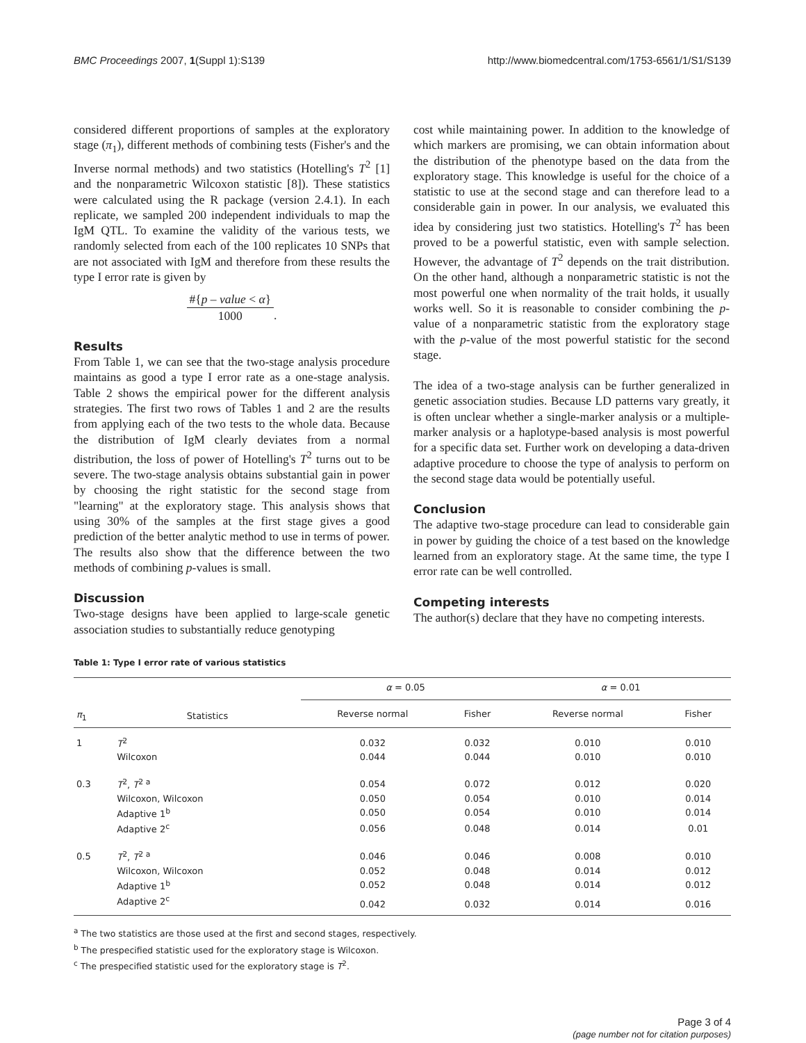BMC Proceedings 2007, 1(Suppl 1):S139
http://www.biomedcentral.com/1753-6561/1/S1/S139
considered different proportions of samples at the exploratory stage (π<sub>1</sub>), different methods of combining tests (Fisher's and the Inverse normal methods) and two statistics (Hotelling's T<sup>2</sup> [1] and the nonparametric Wilcoxon statistic [8]). These statistics were calculated using the R package (version 2.4.1). In each replicate, we sampled 200 independent individuals to map the IgM QTL. To examine the validity of the various tests, we randomly selected from each of the 100 replicates 10 SNPs that are not associated with IgM and therefore from these results the type I error rate is given by
#{p – value < α}
1000.
Results
From Table 1, we can see that the two-stage analysis procedure maintains as good a type I error rate as a one-stage analysis. Table 2 shows the empirical power for the different analysis strategies. The first two rows of Tables 1 and 2 are the results from applying each of the two tests to the whole data. Because the distribution of IgM clearly deviates from a normal distribution, the loss of power of Hotelling's T<sup>2</sup> turns out to be severe. The two-stage analysis obtains substantial gain in power by choosing the right statistic for the second stage from "learning" at the exploratory stage. This analysis shows that using 30% of the samples at the first stage gives a good prediction of the better analytic method to use in terms of power. The results also show that the difference between the two methods of combining p-values is small.
Discussion
Two-stage designs have been applied to large-scale genetic association studies to substantially reduce genotyping
cost while maintaining power. In addition to the knowledge of which markers are promising, we can obtain information about the distribution of the phenotype based on the data from the exploratory stage. This knowledge is useful for the choice of a statistic to use at the second stage and can therefore lead to a considerable gain in power. In our analysis, we evaluated this idea by considering just two statistics. Hotelling's T<sup>2</sup> has been proved to be a powerful statistic, even with sample selection. However, the advantage of T<sup>2</sup> depends on the trait distribution. On the other hand, although a nonparametric statistic is not the most powerful one when normality of the trait holds, it usually works well. So it is reasonable to consider combining the p-value of a nonparametric statistic from the exploratory stage with the p-value of the most powerful statistic for the second stage.
The idea of a two-stage analysis can be further generalized in genetic association studies. Because LD patterns vary greatly, it is often unclear whether a single-marker analysis or a multiple-marker analysis or a haplotype-based analysis is most powerful for a specific data set. Further work on developing a data-driven adaptive procedure to choose the type of analysis to perform on the second stage data would be potentially useful.
Conclusion
The adaptive two-stage procedure can lead to considerable gain in power by guiding the choice of a test based on the knowledge learned from an exploratory stage. At the same time, the type I error rate can be well controlled.
Competing interests
The author(s) declare that they have no competing interests.
Table 1: Type I error rate of various statistics
| π<sub>1</sub> | Statistics | α = 0.05 | | α = 0.01 | |
| --- | --- | --- | --- | --- | --- |
| | | Reverse normal | Fisher | Reverse normal | Fisher |
| 1 | T<sup>2</sup> | 0.032 | 0.032 | 0.010 | 0.010 |
| | Wilcoxon | 0.044 | 0.044 | 0.010 | 0.010 |
| 0.3 | T<sup>2</sup>, T<sup>2 a</sup> | 0.054 | 0.072 | 0.012 | 0.020 |
| | Wilcoxon, Wilcoxon | 0.050 | 0.054 | 0.010 | 0.014 |
| | Adaptive 1<sup>b</sup> | 0.050 | 0.054 | 0.010 | 0.014 |
| | Adaptive 2<sup>c</sup> | 0.056 | 0.048 | 0.014 | 0.01 |
| 0.5 | T<sup>2</sup>, T<sup>2 a</sup> | 0.046 | 0.046 | 0.008 | 0.010 |
| | Wilcoxon, Wilcoxon | 0.052 | 0.048 | 0.014 | 0.012 |
| | Adaptive 1<sup>b</sup> | 0.052 | 0.048 | 0.014 | 0.012 |
| | Adaptive 2<sup>c</sup> | 0.042 | 0.032 | 0.014 | 0.016 |
<sup>a</sup> The two statistics are those used at the first and second stages, respectively.
<sup>b</sup> The prespecified statistic used for the exploratory stage is Wilcoxon.
<sup>c</sup> The prespecified statistic used for the exploratory stage is T<sup>2</sup>.
Page 3 of 4
(page number not for citation purposes)